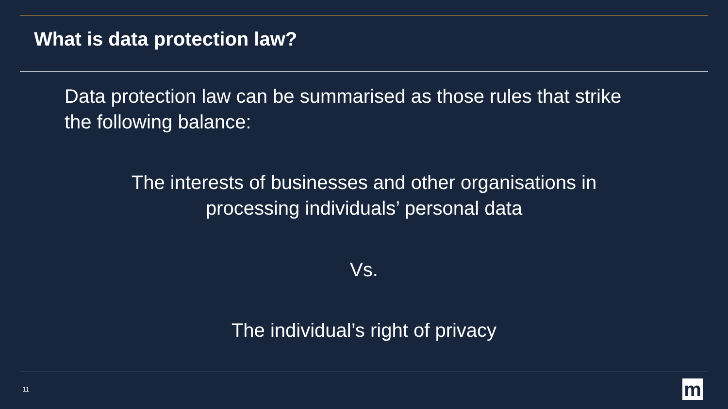What is data protection law?
Data protection law can be summarised as those rules that strike the following balance:
The interests of businesses and other organisations in
processing individuals’ personal data
Vs.
The individual’s right of privacy
11 m